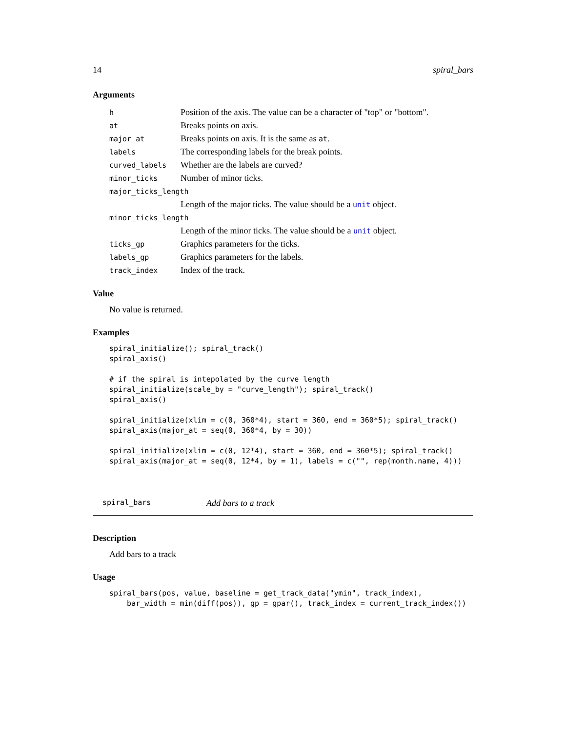14 spiral_bars
Arguments
| h | Position of the axis. The value can be a character of "top" or "bottom". |
| at | Breaks points on axis. |
| major_at | Breaks points on axis. It is the same as at . |
| labels | The corresponding labels for the break points. |
| curved_labels | Whether are the labels are curved? |
| minor_ticks | Number of minor ticks. |
| major_ticks_length | |
| | Length of the major ticks. The value should be a unit object. |
| minor_ticks_length | |
| | Length of the minor ticks. The value should be a unit object. |
| ticks_gp | Graphics parameters for the ticks. |
| labels_gp | Graphics parameters for the labels. |
| track_index | Index of the track. |
Value
No value is returned.
Examples
spiral_initialize(); spiral_track()
spiral_axis()

# if the spiral is intepolated by the curve length
spiral_initialize(scale_by = "curve_length"); spiral_track()
spiral_axis()

spiral_initialize(xlim = c(0, 360*4), start = 360, end = 360*5); spiral_track()
spiral_axis(major_at = seq(0, 360*4, by = 30))

spiral_initialize(xlim = c(0, 12*4), start = 360, end = 360*5); spiral_track()
spiral_axis(major_at = seq(0, 12*4, by = 1), labels = c("", rep(month.name, 4)))
spiral_bars Add bars to a track
Description
Add bars to a track
Usage
spiral_bars(pos, value, baseline = get_track_data("ymin", track_index),
    bar_width = min(diff(pos)), gp = gpar(), track_index = current_track_index())